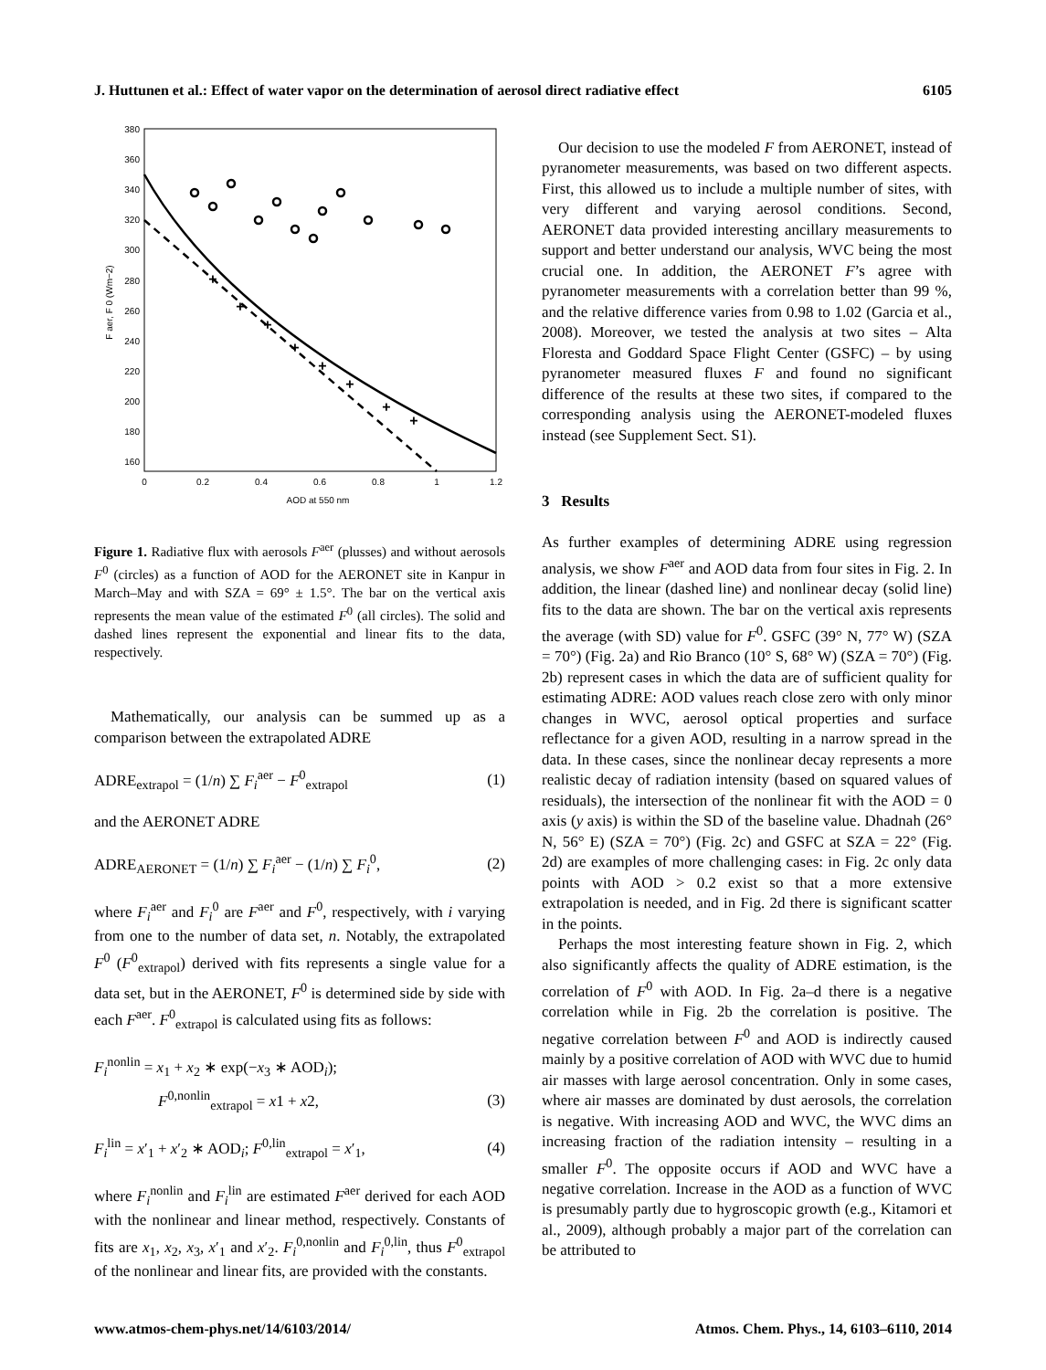J. Huttunen et al.: Effect of water vapor on the determination of aerosol direct radiative effect 6105
380
360
340
320
300
280
260
240
220
200
180
160
0
0.2
0.4
0.6
0.8
1
1.2
AOD at 550 nm
F aer, F 0 (Wm−2)
+
+
+
+
+
+
+
+
Figure 1. Radiative flux with aerosols F<sup>aer</sup> (plusses) and without aerosols F<sup>0</sup> (circles) as a function of AOD for the AERONET site in Kanpur in March–May and with SZA = 69° ± 1.5°. The bar on the vertical axis represents the mean value of the estimated F<sup>0</sup> (all circles). The solid and dashed lines represent the exponential and linear fits to the data, respectively.
Mathematically, our analysis can be summed up as a comparison between the extrapolated ADRE
ADRE<sub>extrapol</sub> = (1/n) ∑ F<sub>i</sub><sup>aer</sup> − F<sup>0</sup><sub>extrapol</sub> (1)
and the AERONET ADRE
ADRE<sub>AERONET</sub> = (1/n) ∑ F<sub>i</sub><sup>aer</sup> − (1/n) ∑ F<sub>i</sub><sup>0</sup>, (2)
where F<sub>i</sub><sup>aer</sup> and F<sub>i</sub><sup>0</sup> are F<sup>aer</sup> and F<sup>0</sup>, respectively, with i varying from one to the number of data set, n. Notably, the extrapolated F<sup>0</sup> (F<sup>0</sup><sub>extrapol</sub>) derived with fits represents a single value for a data set, but in the AERONET, F<sup>0</sup> is determined side by side with each F<sup>aer</sup>. F<sup>0</sup><sub>extrapol</sub> is calculated using fits as follows:
F<sub>i</sub><sup>nonlin</sup> = x<sub>1</sub> + x<sub>2</sub> ∗ exp(−x<sub>3</sub> ∗ AOD<sub>i</sub>);
F<sup>0,nonlin</sup><sub>extrapol</sub> = x1 + x2, (3)
F<sub>i</sub><sup>lin</sup> = x′<sub>1</sub> + x′<sub>2</sub> ∗ AOD<sub>i</sub>; F<sup>0,lin</sup><sub>extrapol</sub> = x′<sub>1</sub>, (4)
where F<sub>i</sub><sup>nonlin</sup> and F<sub>i</sub><sup>lin</sup> are estimated F<sup>aer</sup> derived for each AOD with the nonlinear and linear method, respectively. Constants of fits are x<sub>1</sub>, x<sub>2</sub>, x<sub>3</sub>, x′<sub>1</sub> and x′<sub>2</sub>. F<sub>i</sub><sup>0,nonlin</sup> and F<sub>i</sub><sup>0,lin</sup>, thus F<sup>0</sup><sub>extrapol</sub> of the nonlinear and linear fits, are provided with the constants.
Our decision to use the modeled F from AERONET, instead of pyranometer measurements, was based on two different aspects. First, this allowed us to include a multiple number of sites, with very different and varying aerosol conditions. Second, AERONET data provided interesting ancillary measurements to support and better understand our analysis, WVC being the most crucial one. In addition, the AERONET F’s agree with pyranometer measurements with a correlation better than 99 %, and the relative difference varies from 0.98 to 1.02 (Garcia et al., 2008). Moreover, we tested the analysis at two sites – Alta Floresta and Goddard Space Flight Center (GSFC) – by using pyranometer measured fluxes F and found no significant difference of the results at these two sites, if compared to the corresponding analysis using the AERONET-modeled fluxes instead (see Supplement Sect. S1).
3 Results
As further examples of determining ADRE using regression analysis, we show F<sup>aer</sup> and AOD data from four sites in Fig. 2. In addition, the linear (dashed line) and nonlinear decay (solid line) fits to the data are shown. The bar on the vertical axis represents the average (with SD) value for F<sup>0</sup>. GSFC (39° N, 77° W) (SZA = 70°) (Fig. 2a) and Rio Branco (10° S, 68° W) (SZA = 70°) (Fig. 2b) represent cases in which the data are of sufficient quality for estimating ADRE: AOD values reach close zero with only minor changes in WVC, aerosol optical properties and surface reflectance for a given AOD, resulting in a narrow spread in the data. In these cases, since the nonlinear decay represents a more realistic decay of radiation intensity (based on squared values of residuals), the intersection of the nonlinear fit with the AOD = 0 axis (y axis) is within the SD of the baseline value. Dhadnah (26° N, 56° E) (SZA = 70°) (Fig. 2c) and GSFC at SZA = 22° (Fig. 2d) are examples of more challenging cases: in Fig. 2c only data points with AOD > 0.2 exist so that a more extensive extrapolation is needed, and in Fig. 2d there is significant scatter in the points.
Perhaps the most interesting feature shown in Fig. 2, which also significantly affects the quality of ADRE estimation, is the correlation of F<sup>0</sup> with AOD. In Fig. 2a–d there is a negative correlation while in Fig. 2b the correlation is positive. The negative correlation between F<sup>0</sup> and AOD is indirectly caused mainly by a positive correlation of AOD with WVC due to humid air masses with large aerosol concentration. Only in some cases, where air masses are dominated by dust aerosols, the correlation is negative. With increasing AOD and WVC, the WVC dims an increasing fraction of the radiation intensity – resulting in a smaller F<sup>0</sup>. The opposite occurs if AOD and WVC have a negative correlation. Increase in the AOD as a function of WVC is presumably partly due to hygroscopic growth (e.g., Kitamori et al., 2009), although probably a major part of the correlation can be attributed to
www.atmos-chem-phys.net/14/6103/2014/ Atmos. Chem. Phys., 14, 6103–6110, 2014